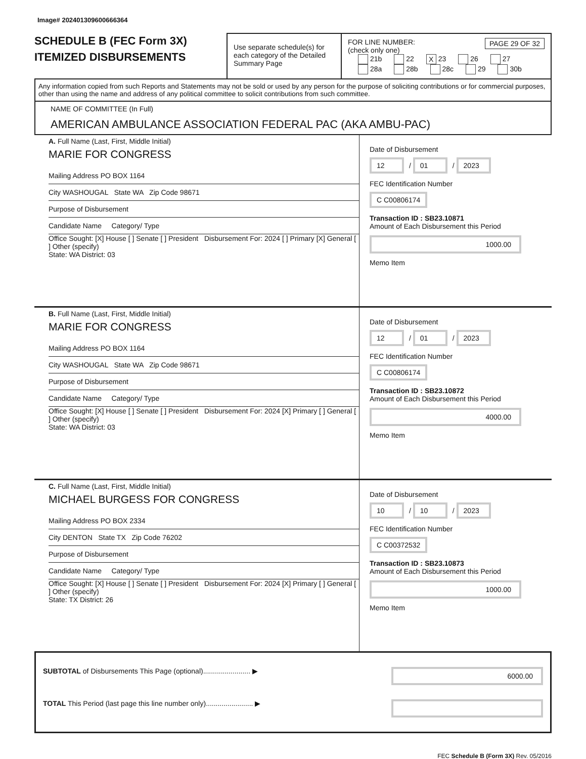Image# 202401309600666364
SCHEDULE B (FEC Form 3X)
ITEMIZED DISBURSEMENTS
Use separate schedule(s) for each category of the Detailed Summary Page
FOR LINE NUMBER: PAGE 29 OF 32
(check only one)
21b 22 X 23 26 27
28a 28b 28c 29 30b
Any information copied from such Reports and Statements may not be sold or used by any person for the purpose of soliciting contributions or for commercial purposes, other than using the name and address of any political committee to solicit contributions from such committee.
NAME OF COMMITTEE (In Full)
AMERICAN AMBULANCE ASSOCIATION FEDERAL PAC (AKA AMBU-PAC)
A. Full Name (Last, First, Middle Initial)
MARIE FOR CONGRESS
Mailing Address PO BOX 1164
City WASHOUGAL State WA Zip Code 98671
Purpose of Disbursement
Candidate Name Category/ Type
Office Sought: [X] House [ ] Senate [ ] President Disbursement For: 2024 [ ] Primary [X] General [ ] Other (specify)
State: WA District: 03
Date of Disbursement
12 / 01 / 2023
FEC Identification Number
C C00806174
Transaction ID : SB23.10871
Amount of Each Disbursement this Period
1000.00
Memo Item
B. Full Name (Last, First, Middle Initial)
MARIE FOR CONGRESS
Mailing Address PO BOX 1164
City WASHOUGAL State WA Zip Code 98671
Purpose of Disbursement
Candidate Name Category/ Type
Office Sought: [X] House [ ] Senate [ ] President Disbursement For: 2024 [X] Primary [ ] General [ ] Other (specify)
State: WA District: 03
Date of Disbursement
12 / 01 / 2023
FEC Identification Number
C C00806174
Transaction ID : SB23.10872
Amount of Each Disbursement this Period
4000.00
Memo Item
C. Full Name (Last, First, Middle Initial)
MICHAEL BURGESS FOR CONGRESS
Mailing Address PO BOX 2334
City DENTON State TX Zip Code 76202
Purpose of Disbursement
Candidate Name Category/ Type
Office Sought: [X] House [ ] Senate [ ] President Disbursement For: 2024 [X] Primary [ ] General [ ] Other (specify)
State: TX District: 26
Date of Disbursement
10 / 10 / 2023
FEC Identification Number
C C00372532
Transaction ID : SB23.10873
Amount of Each Disbursement this Period
1000.00
Memo Item
SUBTOTAL of Disbursements This Page (optional)........................ ▶ 6000.00
TOTAL This Period (last page this line number only)........................ ▶
FEC Schedule B (Form 3X) Rev. 05/2016